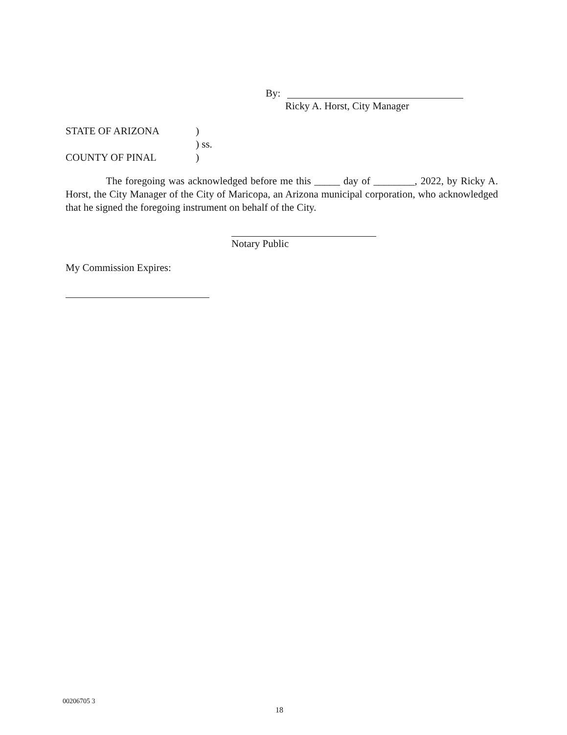By:
Ricky A. Horst, City Manager
STATE OF ARIZONA)
) ss.
COUNTY OF PINAL)
The foregoing was acknowledged before me this _____ day of ________, 2022, by Ricky A. Horst, the City Manager of the City of Maricopa, an Arizona municipal corporation, who acknowledged that he signed the foregoing instrument on behalf of the City.
Notary Public
My Commission Expires:
00206705 3
18